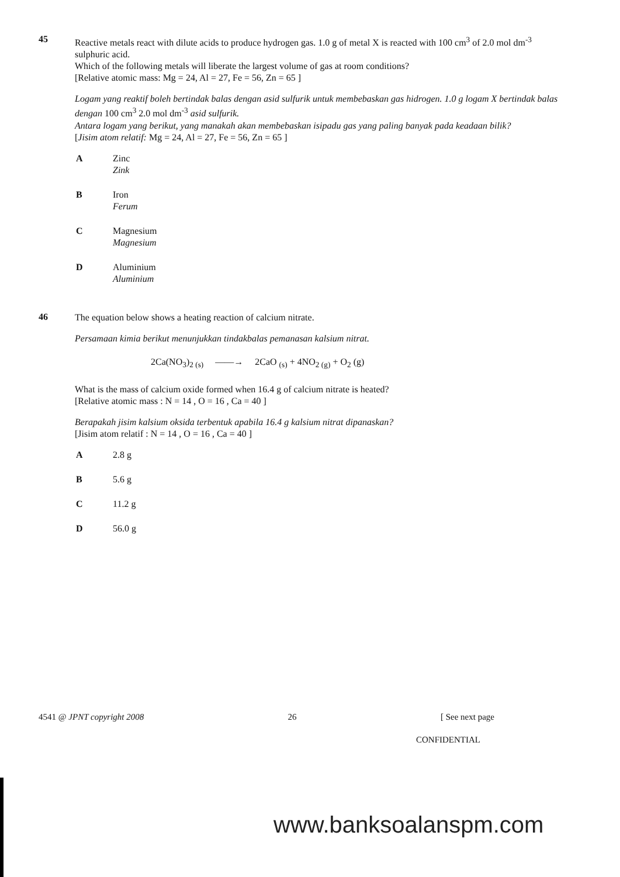45
Reactive metals react with dilute acids to produce hydrogen gas. 1.0 g of metal X is reacted with 100 cm<sup>3</sup> of 2.0 mol dm<sup>-3</sup> sulphuric acid.
Which of the following metals will liberate the largest volume of gas at room conditions?
[Relative atomic mass: Mg = 24, Al = 27, Fe = 56, Zn = 65 ]
Logam yang reaktif boleh bertindak balas dengan asid sulfurik untuk membebaskan gas hidrogen. 1.0 g logam X bertindak balas dengan 100 cm<sup>3</sup> 2.0 mol dm<sup>-3</sup> asid sulfurik.
Antara logam yang berikut, yang manakah akan membebaskan isipadu gas yang paling banyak pada keadaan bilik?
[Jisim atom relatif: Mg = 24, Al = 27, Fe = 56, Zn = 65 ]
A Zinc
Zink
B Iron
Ferum
C Magnesium
Magnesium
D Aluminium
Aluminium
46
The equation below shows a heating reaction of calcium nitrate.
Persamaan kimia berikut menunjukkan tindakbalas pemanasan kalsium nitrat.
2Ca(NO<sub>3</sub>)<sub>2 (s)</sub> ——→ 2CaO <sub>(s)</sub> + 4NO<sub>2 (g)</sub> + O<sub>2</sub> (g)
What is the mass of calcium oxide formed when 16.4 g of calcium nitrate is heated?
[Relative atomic mass : N = 14 , O = 16 , Ca = 40 ]
Berapakah jisim kalsium oksida terbentuk apabila 16.4 g kalsium nitrat dipanaskan?
[Jisim atom relatif : N = 14 , O = 16 , Ca = 40 ]
A 2.8 g
B 5.6 g
C 11.2 g
D 56.0 g
4541 @ JPNT copyright 2008 26 [ See next page
CONFIDENTIAL
www.banksoalanspm.com